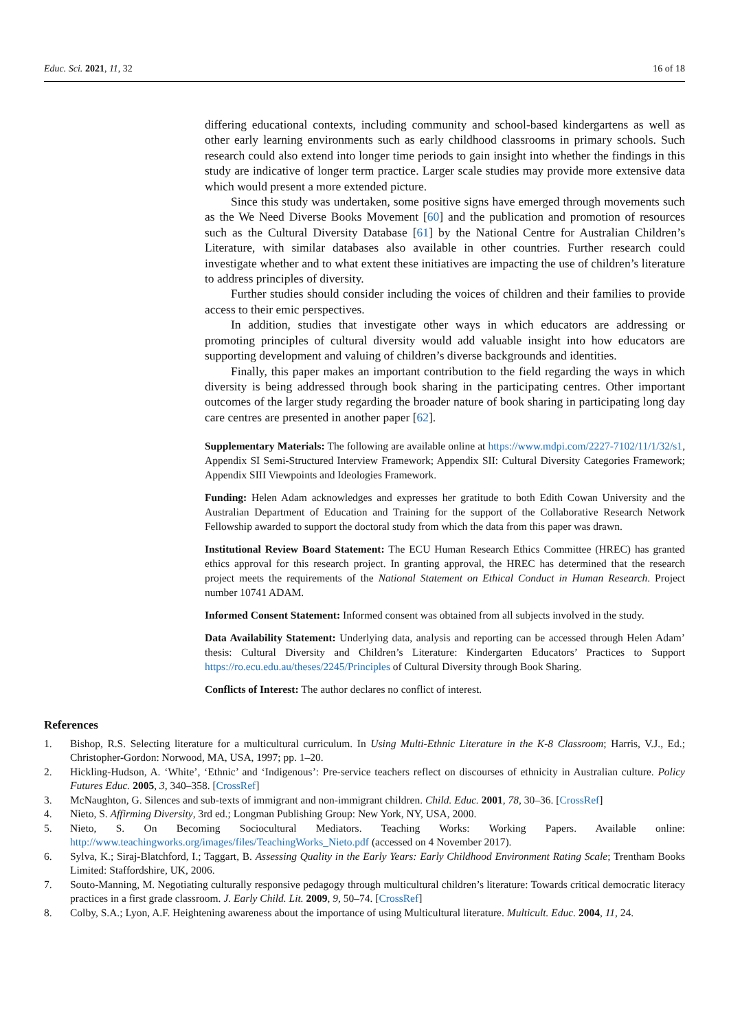Educ. Sci. 2021, 11, 32 16 of 18
differing educational contexts, including community and school-based kindergartens as well as other early learning environments such as early childhood classrooms in primary schools. Such research could also extend into longer time periods to gain insight into whether the findings in this study are indicative of longer term practice. Larger scale studies may provide more extensive data which would present a more extended picture.
Since this study was undertaken, some positive signs have emerged through movements such as the We Need Diverse Books Movement [60] and the publication and promotion of resources such as the Cultural Diversity Database [61] by the National Centre for Australian Children’s Literature, with similar databases also available in other countries. Further research could investigate whether and to what extent these initiatives are impacting the use of children’s literature to address principles of diversity.
Further studies should consider including the voices of children and their families to provide access to their emic perspectives.
In addition, studies that investigate other ways in which educators are addressing or promoting principles of cultural diversity would add valuable insight into how educators are supporting development and valuing of children’s diverse backgrounds and identities.
Finally, this paper makes an important contribution to the field regarding the ways in which diversity is being addressed through book sharing in the participating centres. Other important outcomes of the larger study regarding the broader nature of book sharing in participating long day care centres are presented in another paper [62].
Supplementary Materials: The following are available online at https://www.mdpi.com/2227-7102/11/1/32/s1, Appendix SI Semi-Structured Interview Framework; Appendix SII: Cultural Diversity Categories Framework; Appendix SIII Viewpoints and Ideologies Framework.
Funding: Helen Adam acknowledges and expresses her gratitude to both Edith Cowan University and the Australian Department of Education and Training for the support of the Collaborative Research Network Fellowship awarded to support the doctoral study from which the data from this paper was drawn.
Institutional Review Board Statement: The ECU Human Research Ethics Committee (HREC) has granted ethics approval for this research project. In granting approval, the HREC has determined that the research project meets the requirements of the National Statement on Ethical Conduct in Human Research. Project number 10741 ADAM.
Informed Consent Statement: Informed consent was obtained from all subjects involved in the study.
Data Availability Statement: Underlying data, analysis and reporting can be accessed through Helen Adam’ thesis: Cultural Diversity and Children’s Literature: Kindergarten Educators’ Practices to Support https://ro.ecu.edu.au/theses/2245/Principles of Cultural Diversity through Book Sharing.
Conflicts of Interest: The author declares no conflict of interest.
References
1. Bishop, R.S. Selecting literature for a multicultural curriculum. In Using Multi-Ethnic Literature in the K-8 Classroom; Harris, V.J., Ed.; Christopher-Gordon: Norwood, MA, USA, 1997; pp. 1–20.
2. Hickling-Hudson, A. ‘White’, ‘Ethnic’ and ‘Indigenous’: Pre-service teachers reflect on discourses of ethnicity in Australian culture. Policy Futures Educ. 2005, 3, 340–358. [CrossRef]
3. McNaughton, G. Silences and sub-texts of immigrant and non-immigrant children. Child. Educ. 2001, 78, 30–36. [CrossRef]
4. Nieto, S. Affirming Diversity, 3rd ed.; Longman Publishing Group: New York, NY, USA, 2000.
5. Nieto, S. On Becoming Sociocultural Mediators. Teaching Works: Working Papers. Available online: http://www.teachingworks.org/images/files/TeachingWorks_Nieto.pdf (accessed on 4 November 2017).
6. Sylva, K.; Siraj-Blatchford, I.; Taggart, B. Assessing Quality in the Early Years: Early Childhood Environment Rating Scale; Trentham Books Limited: Staffordshire, UK, 2006.
7. Souto-Manning, M. Negotiating culturally responsive pedagogy through multicultural children’s literature: Towards critical democratic literacy practices in a first grade classroom. J. Early Child. Lit. 2009, 9, 50–74. [CrossRef]
8. Colby, S.A.; Lyon, A.F. Heightening awareness about the importance of using Multicultural literature. Multicult. Educ. 2004, 11, 24.